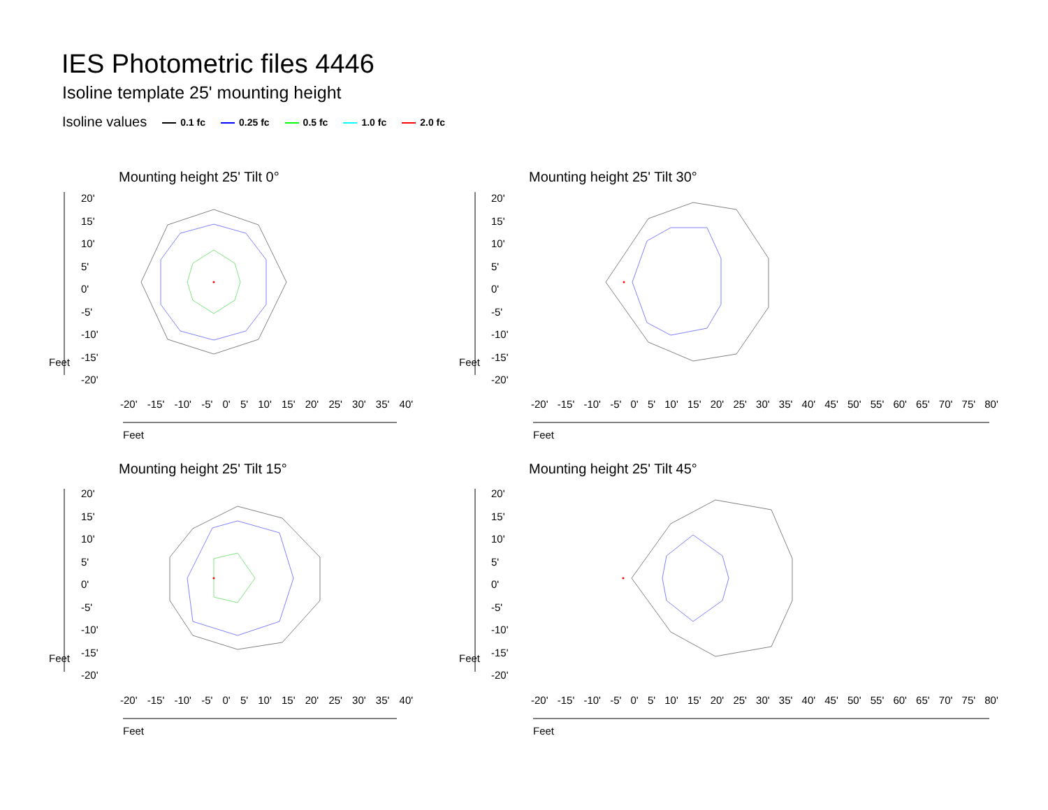IES Photometric files 4446
Isoline template 25' mounting height
Isoline values 0.1 fc 0.25 fc 0.5 fc 1.0 fc 2.0 fc
Mounting height 25' Tilt 0° Mounting height 25' Tilt 30°
Mounting height 25' Tilt 15° Mounting height 25' Tilt 45°
Feet Feet
Feet Feet
20'
15'
10'
5'
0'
-5'
-10'
-15'
-20'
20'
15'
10'
5'
0'
-5'
-10'
-15'
-20'
20'
15'
10'
5'
0'
-5'
-10'
-15'
-20'
20'
15'
10'
5'
0'
-5'
-10'
-15'
-20'
Feet Feet
Feet Feet
-20' -15' -10' -5' 0' 5' 10' 15' 20' 25' 30' 35' 40'
-20' -15' -10' -5' 0' 5' 10' 15' 20' 25' 30' 35' 40' 45' 50' 55' 60' 65' 70' 75' 80'
-20' -15' -10' -5' 0' 5' 10' 15' 20' 25' 30' 35' 40'
-20' -15' -10' -5' 0' 5' 10' 15' 20' 25' 30' 35' 40' 45' 50' 55' 60' 65' 70' 75' 80'